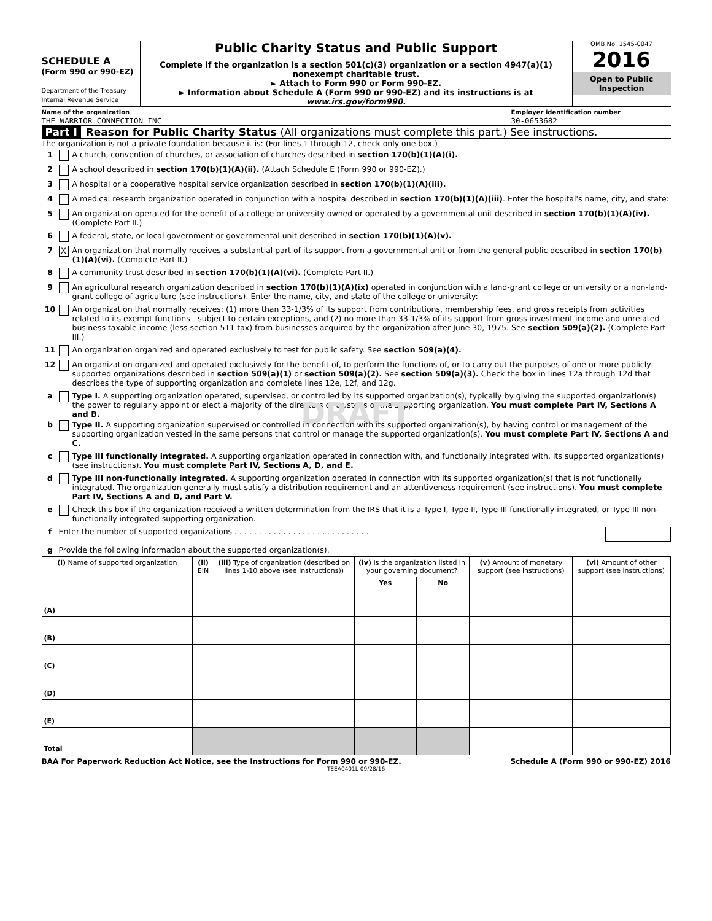SCHEDULE A
(Form 990 or 990-EZ)
Department of the Treasury
Internal Revenue Service
Public Charity Status and Public Support
Complete if the organization is a section 501(c)(3) organization or a section 4947(a)(1) nonexempt charitable trust.
► Attach to Form 990 or Form 990-EZ.
► Information about Schedule A (Form 990 or 990-EZ) and its instructions is at www.irs.gov/form990.
OMB No. 1545-0047
2016
Open to Public Inspection
Name of the organization
THE WARRIOR CONNECTION INC
Employer identification number
30-0653682
Part I Reason for Public Charity Status (All organizations must complete this part.) See instructions.
The organization is not a private foundation because it is: (For lines 1 through 12, check only one box.)
1 A church, convention of churches, or association of churches described in section 170(b)(1)(A)(i).
2 A school described in section 170(b)(1)(A)(ii). (Attach Schedule E (Form 990 or 990-EZ).)
3 A hospital or a cooperative hospital service organization described in section 170(b)(1)(A)(iii).
4 A medical research organization operated in conjunction with a hospital described in section 170(b)(1)(A)(iii). Enter the hospital's name, city, and state:
5 An organization operated for the benefit of a college or university owned or operated by a governmental unit described in section 170(b)(1)(A)(iv). (Complete Part II.)
6 A federal, state, or local government or governmental unit described in section 170(b)(1)(A)(v).
7 X An organization that normally receives a substantial part of its support from a governmental unit or from the general public described in section 170(b)(1)(A)(vi). (Complete Part II.)
8 A community trust described in section 170(b)(1)(A)(vi). (Complete Part II.)
9 An agricultural research organization described in section 170(b)(1)(A)(ix) operated in conjunction with a land-grant college or university or a non-land-grant college of agriculture (see instructions). Enter the name, city, and state of the college or university:
10 An organization that normally receives: (1) more than 33-1/3% of its support from contributions, membership fees, and gross receipts from activities related to its exempt functions—subject to certain exceptions, and (2) no more than 33-1/3% of its support from gross investment income and unrelated business taxable income (less section 511 tax) from businesses acquired by the organization after June 30, 1975. See section 509(a)(2). (Complete Part III.)
11 An organization organized and operated exclusively to test for public safety. See section 509(a)(4).
12 An organization organized and operated exclusively for the benefit of, to perform the functions of, or to carry out the purposes of one or more publicly supported organizations described in section 509(a)(1) or section 509(a)(2). See section 509(a)(3). Check the box in lines 12a through 12d that describes the type of supporting organization and complete lines 12e, 12f, and 12g.
a Type I. A supporting organization operated, supervised, or controlled by its supported organization(s), typically by giving the supported organization(s) the power to regularly appoint or elect a majority of the directors or trustees of the supporting organization. You must complete Part IV, Sections A and B.
DRAFT
b Type II. A supporting organization supervised or controlled in connection with its supported organization(s), by having control or management of the supporting organization vested in the same persons that control or manage the supported organization(s). You must complete Part IV, Sections A and C.
c Type III functionally integrated. A supporting organization operated in connection with, and functionally integrated with, its supported organization(s) (see instructions). You must complete Part IV, Sections A, D, and E.
d Type III non-functionally integrated. A supporting organization operated in connection with its supported organization(s) that is not functionally integrated. The organization generally must satisfy a distribution requirement and an attentiveness requirement (see instructions). You must complete Part IV, Sections A and D, and Part V.
e Check this box if the organization received a written determination from the IRS that it is a Type I, Type II, Type III functionally integrated, or Type III non-functionally integrated supporting organization.
f Enter the number of supported organizations . . . . . . . . . . . . . . . . . . . . . . . . . . . .
g Provide the following information about the supported organization(s).
| (i) Name of supported organization | (ii) EIN | (iii) Type of organization (described on lines 1-10 above (see instructions)) | (iv) Is the organization listed in your governing document? | | (v) Amount of monetary support (see instructions) | (vi) Amount of other support (see instructions) |
| --- | --- | --- | --- | --- | --- | --- |
| | | | Yes | No | | |
| (A) | | | | | | |
| (B) | | | | | | |
| (C) | | | | | | |
| (D) | | | | | | |
| (E) | | | | | | |
| Total | | | | | | |
BAA For Paperwork Reduction Act Notice, see the Instructions for Form 990 or 990-EZ. Schedule A (Form 990 or 990-EZ) 2016
TEEA0401L 09/28/16